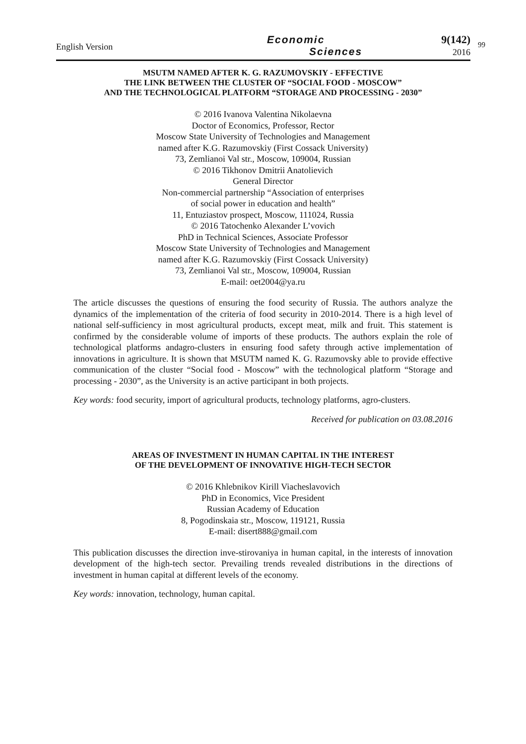English Version
Economic
Sciences
9(142)
2016
99
MSUTM NAMED AFTER K. G. RAZUMOVSKIY - EFFECTIVE
THE LINK BETWEEN THE CLUSTER OF “SOCIAL FOOD - MOSCOW”
AND THE TECHNOLOGICAL PLATFORM “STORAGE AND PROCESSING - 2030”
© 2016 Ivanova Valentina Nikolaevna
Doctor of Economics, Professor, Rector
Moscow State University of Technologies and Management
named after K.G. Razumovskiy (First Cossack University)
73, Zemlianoi Val str., Moscow, 109004, Russian
© 2016 Tikhonov Dmitrii Anatolievich
General Director
Non-commercial partnership “Association of enterprises
of social power in education and health”
11, Entuziastov prospect, Moscow, 111024, Russia
© 2016 Tatochenko Alexander L’vovich
PhD in Technical Sciences, Associate Professor
Moscow State University of Technologies and Management
named after K.G. Razumovskiy (First Cossack University)
73, Zemlianoi Val str., Moscow, 109004, Russian
E-mail: oet2004@ya.ru
The article discusses the questions of ensuring the food security of Russia. The authors analyze the dynamics of the implementation of the criteria of food security in 2010-2014. There is a high level of national self-sufficiency in most agricultural products, except meat, milk and fruit. This statement is confirmed by the considerable volume of imports of these products. The authors explain the role of technological platforms andagro-clusters in ensuring food safety through active implementation of innovations in agriculture. It is shown that MSUTM named K. G. Razumovsky able to provide effective communication of the cluster “Social food - Moscow” with the technological platform “Storage and processing - 2030”, as the University is an active participant in both projects.
Key words: food security, import of agricultural products, technology platforms, agro-clusters.
Received for publication on 03.08.2016
AREAS OF INVESTMENT IN HUMAN CAPITAL IN THE INTEREST
OF THE DEVELOPMENT OF INNOVATIVE HIGH-TECH SECTOR
© 2016 Khlebnikov Kirill Viacheslavovich
PhD in Economics, Vice President
Russian Academy of Education
8, Pogodinskaia str., Moscow, 119121, Russia
E-mail: disert888@gmail.com
This publication discusses the direction inve-stirovaniya in human capital, in the interests of innovation development of the high-tech sector. Prevailing trends revealed distributions in the directions of investment in human capital at different levels of the economy.
Key words: innovation, technology, human capital.